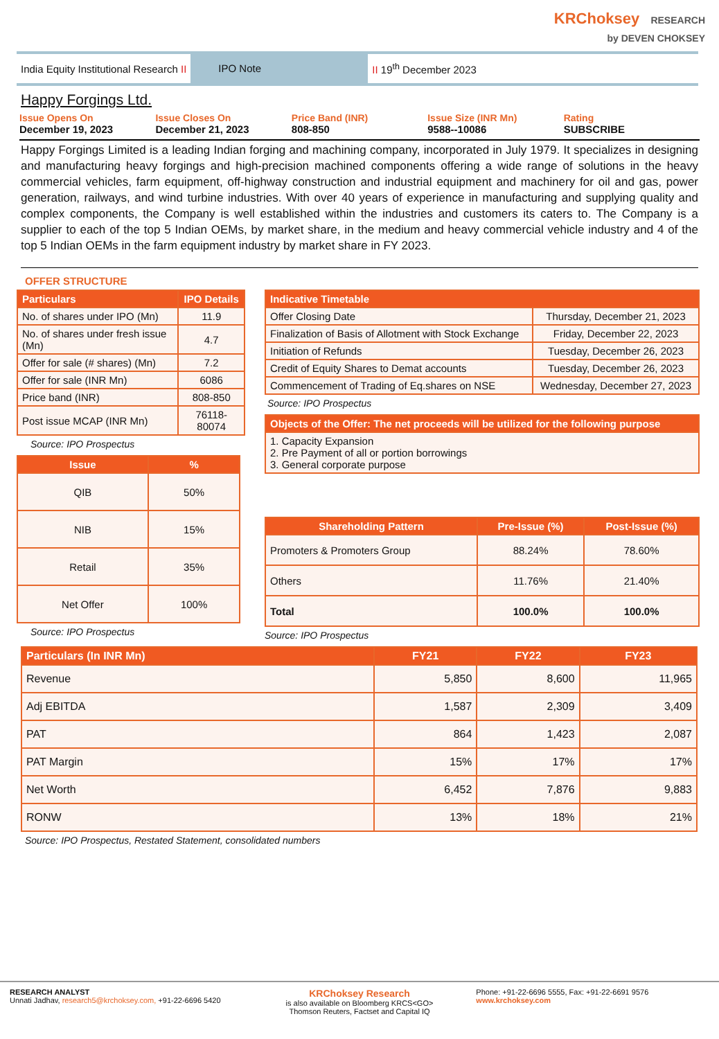KRChoksey RESEARCH
by DEVEN CHOKSEY
India Equity Institutional Research II
IPO Note
II 19<sup>th</sup> December 2023
Happy Forgings Ltd.
Issue Opens On
December 19, 2023
Issue Closes On
December 21, 2023
Price Band (INR)
808-850
Issue Size (INR Mn)
9588--10086
Rating
SUBSCRIBE
Happy Forgings Limited is a leading Indian forging and machining company, incorporated in July 1979. It specializes in designing and manufacturing heavy forgings and high-precision machined components offering a wide range of solutions in the heavy commercial vehicles, farm equipment, off-highway construction and industrial equipment and machinery for oil and gas, power generation, railways, and wind turbine industries. With over 40 years of experience in manufacturing and supplying quality and complex components, the Company is well established within the industries and customers its caters to. The Company is a supplier to each of the top 5 Indian OEMs, by market share, in the medium and heavy commercial vehicle industry and 4 of the top 5 Indian OEMs in the farm equipment industry by market share in FY 2023.
OFFER STRUCTURE
| Particulars | IPO Details |
| --- | --- |
| No. of shares under IPO (Mn) | 11.9 |
| No. of shares under fresh issue (Mn) | 4.7 |
| Offer for sale (# shares) (Mn) | 7.2 |
| Offer for sale (INR Mn) | 6086 |
| Price band (INR) | 808-850 |
| Post issue MCAP (INR Mn) | 76118-80074 |
Source: IPO Prospectus
| Issue | % |
| --- | --- |
| QIB | 50% |
| NIB | 15% |
| Retail | 35% |
| Net Offer | 100% |
Source: IPO Prospectus
| Indicative Timetable | |
| --- | --- |
| Offer Closing Date | Thursday, December 21, 2023 |
| Finalization of Basis of Allotment with Stock Exchange | Friday, December 22, 2023 |
| Initiation of Refunds | Tuesday, December 26, 2023 |
| Credit of Equity Shares to Demat accounts | Tuesday, December 26, 2023 |
| Commencement of Trading of Eq.shares on NSE | Wednesday, December 27, 2023 |
Source: IPO Prospectus
| Objects of the Offer: The net proceeds will be utilized for the following purpose |
| --- |
| 1. Capacity Expansion 2. Pre Payment of all or portion borrowings 3. General corporate purpose |
| Shareholding Pattern | Pre-Issue (%) | Post-Issue (%) |
| --- | --- | --- |
| Promoters & Promoters Group | 88.24% | 78.60% |
| Others | 11.76% | 21.40% |
| Total | 100.0% | 100.0% |
Source: IPO Prospectus
| Particulars (In INR Mn) | FY21 | FY22 | FY23 |
| --- | --- | --- | --- |
| Revenue | 5,850 | 8,600 | 11,965 |
| Adj EBITDA | 1,587 | 2,309 | 3,409 |
| PAT | 864 | 1,423 | 2,087 |
| PAT Margin | 15% | 17% | 17% |
| Net Worth | 6,452 | 7,876 | 9,883 |
| RONW | 13% | 18% | 21% |
Source: IPO Prospectus, Restated Statement, consolidated numbers
RESEARCH ANALYST
Unnati Jadhav, research5@krchoksey.com, +91-22-6696 5420
KRChoksey Research
is also available on Bloomberg KRCS<GO>
Thomson Reuters, Factset and Capital IQ
Phone: +91-22-6696 5555, Fax: +91-22-6691 9576
www.krchoksey.com